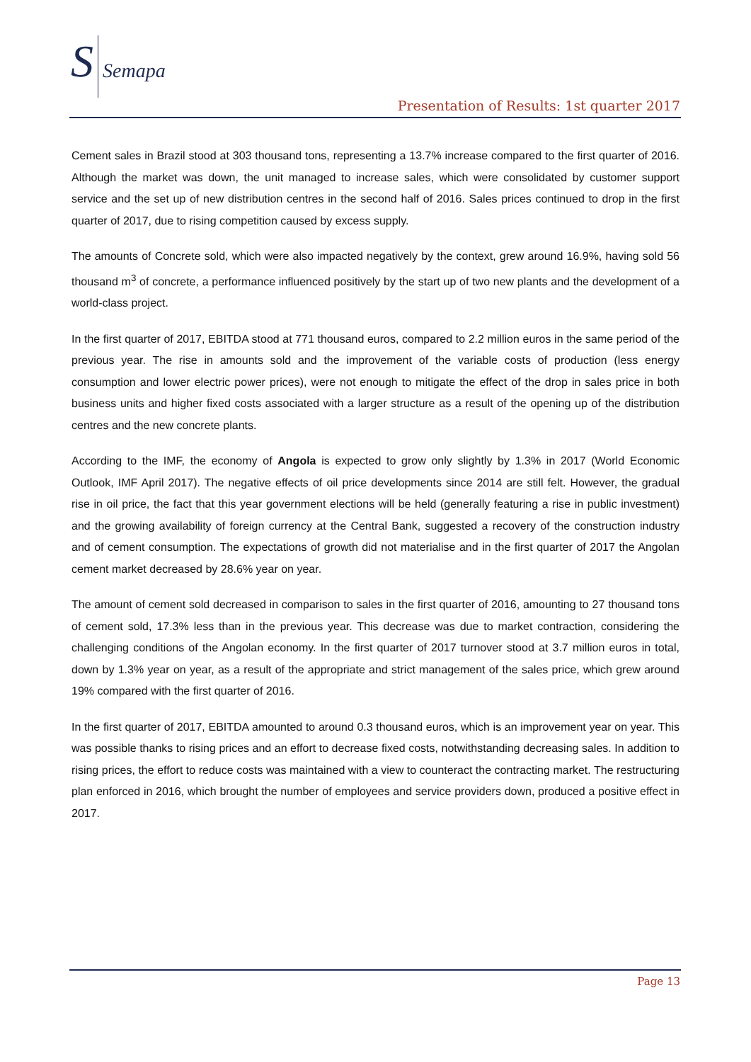S Semapa
Presentation of Results: 1st quarter 2017
Cement sales in Brazil stood at 303 thousand tons, representing a 13.7% increase compared to the first quarter of 2016. Although the market was down, the unit managed to increase sales, which were consolidated by customer support service and the set up of new distribution centres in the second half of 2016. Sales prices continued to drop in the first quarter of 2017, due to rising competition caused by excess supply.
The amounts of Concrete sold, which were also impacted negatively by the context, grew around 16.9%, having sold 56 thousand m<sup>3</sup> of concrete, a performance influenced positively by the start up of two new plants and the development of a world-class project.
In the first quarter of 2017, EBITDA stood at 771 thousand euros, compared to 2.2 million euros in the same period of the previous year. The rise in amounts sold and the improvement of the variable costs of production (less energy consumption and lower electric power prices), were not enough to mitigate the effect of the drop in sales price in both business units and higher fixed costs associated with a larger structure as a result of the opening up of the distribution centres and the new concrete plants.
According to the IMF, the economy of Angola is expected to grow only slightly by 1.3% in 2017 (World Economic Outlook, IMF April 2017). The negative effects of oil price developments since 2014 are still felt. However, the gradual rise in oil price, the fact that this year government elections will be held (generally featuring a rise in public investment) and the growing availability of foreign currency at the Central Bank, suggested a recovery of the construction industry and of cement consumption. The expectations of growth did not materialise and in the first quarter of 2017 the Angolan cement market decreased by 28.6% year on year.
The amount of cement sold decreased in comparison to sales in the first quarter of 2016, amounting to 27 thousand tons of cement sold, 17.3% less than in the previous year. This decrease was due to market contraction, considering the challenging conditions of the Angolan economy. In the first quarter of 2017 turnover stood at 3.7 million euros in total, down by 1.3% year on year, as a result of the appropriate and strict management of the sales price, which grew around 19% compared with the first quarter of 2016.
In the first quarter of 2017, EBITDA amounted to around 0.3 thousand euros, which is an improvement year on year. This was possible thanks to rising prices and an effort to decrease fixed costs, notwithstanding decreasing sales. In addition to rising prices, the effort to reduce costs was maintained with a view to counteract the contracting market. The restructuring plan enforced in 2016, which brought the number of employees and service providers down, produced a positive effect in 2017.
Page 13